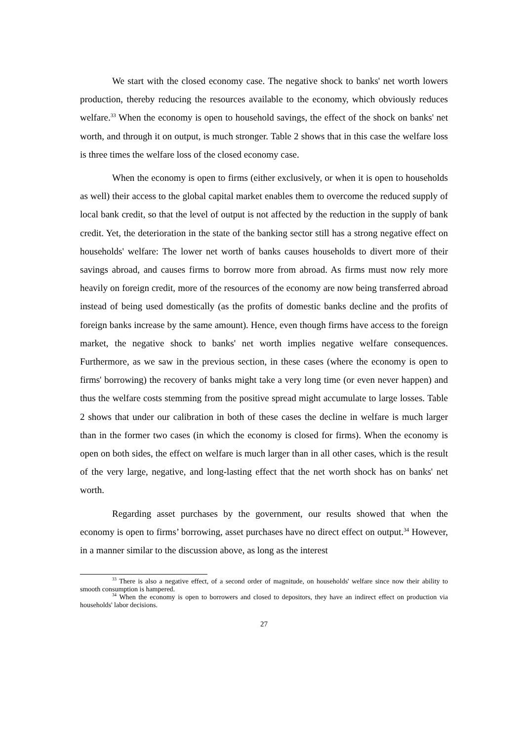We start with the closed economy case. The negative shock to banks' net worth lowers production, thereby reducing the resources available to the economy, which obviously reduces welfare.<sup>33</sup> When the economy is open to household savings, the effect of the shock on banks' net worth, and through it on output, is much stronger. Table 2 shows that in this case the welfare loss is three times the welfare loss of the closed economy case.
When the economy is open to firms (either exclusively, or when it is open to households as well) their access to the global capital market enables them to overcome the reduced supply of local bank credit, so that the level of output is not affected by the reduction in the supply of bank credit. Yet, the deterioration in the state of the banking sector still has a strong negative effect on households' welfare: The lower net worth of banks causes households to divert more of their savings abroad, and causes firms to borrow more from abroad. As firms must now rely more heavily on foreign credit, more of the resources of the economy are now being transferred abroad instead of being used domestically (as the profits of domestic banks decline and the profits of foreign banks increase by the same amount). Hence, even though firms have access to the foreign market, the negative shock to banks' net worth implies negative welfare consequences. Furthermore, as we saw in the previous section, in these cases (where the economy is open to firms' borrowing) the recovery of banks might take a very long time (or even never happen) and thus the welfare costs stemming from the positive spread might accumulate to large losses. Table 2 shows that under our calibration in both of these cases the decline in welfare is much larger than in the former two cases (in which the economy is closed for firms). When the economy is open on both sides, the effect on welfare is much larger than in all other cases, which is the result of the very large, negative, and long-lasting effect that the net worth shock has on banks' net worth.
Regarding asset purchases by the government, our results showed that when the economy is open to firms’ borrowing, asset purchases have no direct effect on output.<sup>34</sup> However, in a manner similar to the discussion above, as long as the interest
<sup>33</sup> There is also a negative effect, of a second order of magnitude, on households' welfare since now their ability to smooth consumption is hampered.
<sup>34</sup> When the economy is open to borrowers and closed to depositors, they have an indirect effect on production via households' labor decisions.
27